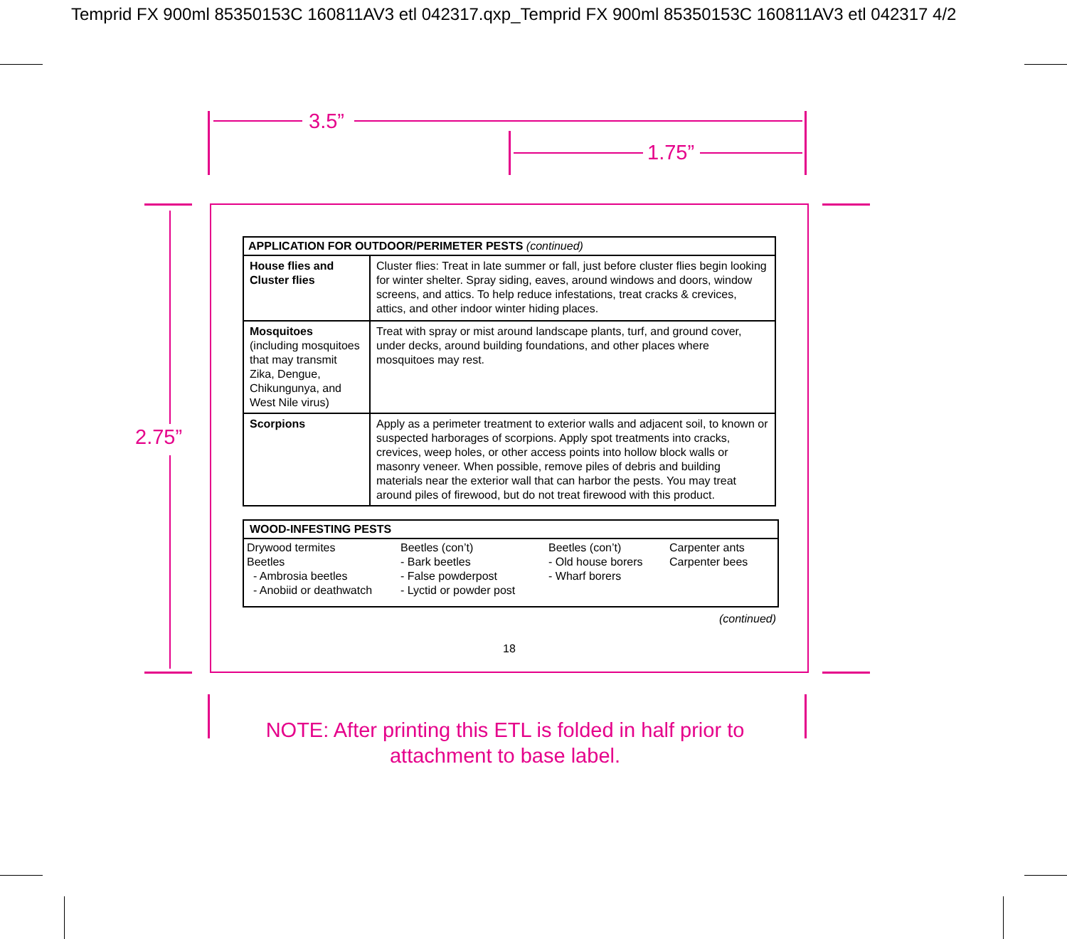Temprid FX 900ml 85350153C 160811AV3 etl 042317.qxp_Temprid FX 900ml 85350153C 160811AV3 etl 042317 4/2
3.5”
1.75”
2.75”
| APPLICATION FOR OUTDOOR/PERIMETER PESTS (continued) | |
| --- | --- |
| House flies and Cluster flies | Cluster flies: Treat in late summer or fall, just before cluster flies begin looking for winter shelter. Spray siding, eaves, around windows and doors, window screens, and attics. To help reduce infestations, treat cracks & crevices, attics, and other indoor winter hiding places. |
| Mosquitoes (including mosquitoes that may transmit Zika, Dengue, Chikungunya, and West Nile virus) | Treat with spray or mist around landscape plants, turf, and ground cover, under decks, around building foundations, and other places where mosquitoes may rest. |
| Scorpions | Apply as a perimeter treatment to exterior walls and adjacent soil, to known or suspected harborages of scorpions. Apply spot treatments into cracks, crevices, weep holes, or other access points into hollow block walls or masonry veneer. When possible, remove piles of debris and building materials near the exterior wall that can harbor the pests. You may treat around piles of firewood, but do not treat firewood with this product. |
| WOOD-INFESTING PESTS |
| --- |
| / Drywood termites Beetles - Ambrosia beetles - Anobiid or deathwatch / Beetles (con’t) - Bark beetles - False powderpost - Lyctid or powder post / Beetles (con’t) - Old house borers - Wharf borers / Carpenter ants Carpenter bees / |
(continued)
18
NOTE: After printing this ETL is folded in half prior to
attachment to base label.